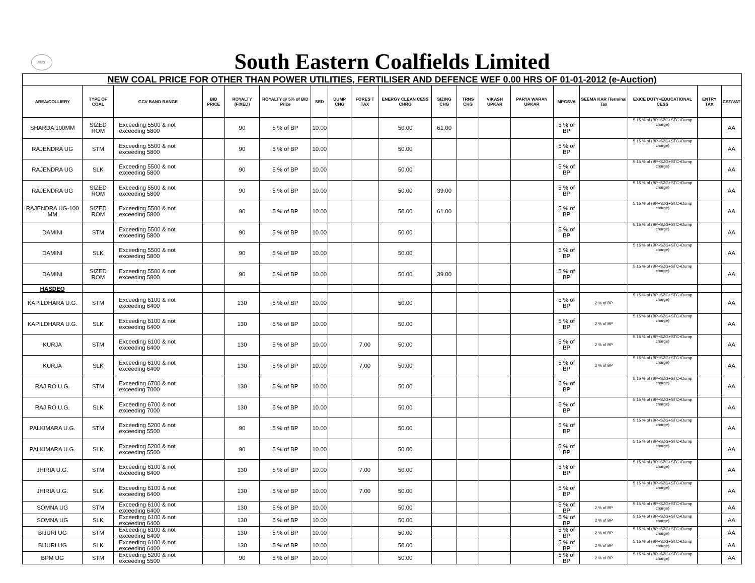SECL
South Eastern Coalfields Limited
| NEW COAL PRICE FOR OTHER THAN POWER UTILITIES, FERTILISER AND DEFENCE WEF 0.00 HRS OF 01-01-2012 (e-Auction) | | | | | | | | | | | | | | | | | | |
| AREA/COLLIERY | TYPE OF COAL | GCV BAND RANGE | BID PRICE | ROYALTY (FIXED) | ROYALTY @ 5% of BID Price | SED | DUMP CHG | FORES T TAX | ENERGY CLEAN CESS CHRG | SIZING CHG | TRNS CHG | VIKASH UPKAR | PARYA WARAN UPKAR | MPGSVA | SEEMA KAR /Terminal Tax | EXICE DUTY+EDUCATIONAL CESS | ENTRY TAX | CST/VAT |
| SHARDA 100MM | SIZED ROM | Exceeding 5500 & not exceeding 5800 | | 90 | 5 % of BP | 10.00 | | | 50.00 | 61.00 | | | | 5 % of BP | | 5.15 % of (BP+SZG+STC+Dump charge) | | AA |
| RAJENDRA UG | STM | Exceeding 5500 & not exceeding 5800 | | 90 | 5 % of BP | 10.00 | | | 50.00 | | | | | 5 % of BP | | 5.15 % of (BP+SZG+STC+Dump charge) | | AA |
| RAJENDRA UG | SLK | Exceeding 5500 & not exceeding 5800 | | 90 | 5 % of BP | 10.00 | | | 50.00 | | | | | 5 % of BP | | 5.15 % of (BP+SZG+STC+Dump charge) | | AA |
| RAJENDRA UG | SIZED ROM | Exceeding 5500 & not exceeding 5800 | | 90 | 5 % of BP | 10.00 | | | 50.00 | 39.00 | | | | 5 % of BP | | 5.15 % of (BP+SZG+STC+Dump charge) | | AA |
| RAJENDRA UG-100 MM | SIZED ROM | Exceeding 5500 & not exceeding 5800 | | 90 | 5 % of BP | 10.00 | | | 50.00 | 61.00 | | | | 5 % of BP | | 5.15 % of (BP+SZG+STC+Dump charge) | | AA |
| DAMINI | STM | Exceeding 5500 & not exceeding 5800 | | 90 | 5 % of BP | 10.00 | | | 50.00 | | | | | 5 % of BP | | 5.15 % of (BP+SZG+STC+Dump charge) | | AA |
| DAMINI | SLK | Exceeding 5500 & not exceeding 5800 | | 90 | 5 % of BP | 10.00 | | | 50.00 | | | | | 5 % of BP | | 5.15 % of (BP+SZG+STC+Dump charge) | | AA |
| DAMINI | SIZED ROM | Exceeding 5500 & not exceeding 5800 | | 90 | 5 % of BP | 10.00 | | | 50.00 | 39.00 | | | | 5 % of BP | | 5.15 % of (BP+SZG+STC+Dump charge) | | AA |
| HASDEO | | | | | | | | | | | | | | | | | | |
| KAPILDHARA U.G. | STM | Exceeding 6100 & not exceeding 6400 | | 130 | 5 % of BP | 10.00 | | | 50.00 | | | | | 5 % of BP | 2 % of BP | 5.15 % of (BP+SZG+STC+Dump charge) | | AA |
| KAPILDHARA U.G. | SLK | Exceeding 6100 & not exceeding 6400 | | 130 | 5 % of BP | 10.00 | | | 50.00 | | | | | 5 % of BP | 2 % of BP | 5.15 % of (BP+SZG+STC+Dump charge) | | AA |
| KURJA | STM | Exceeding 6100 & not exceeding 6400 | | 130 | 5 % of BP | 10.00 | | 7.00 | 50.00 | | | | | 5 % of BP | 2 % of BP | 5.15 % of (BP+SZG+STC+Dump charge) | | AA |
| KURJA | SLK | Exceeding 6100 & not exceeding 6400 | | 130 | 5 % of BP | 10.00 | | 7.00 | 50.00 | | | | | 5 % of BP | 2 % of BP | 5.15 % of (BP+SZG+STC+Dump charge) | | AA |
| RAJ RO U.G. | STM | Exceeding 6700 & not exceeding 7000 | | 130 | 5 % of BP | 10.00 | | | 50.00 | | | | | 5 % of BP | | 5.15 % of (BP+SZG+STC+Dump charge) | | AA |
| RAJ RO U.G. | SLK | Exceeding 6700 & not exceeding 7000 | | 130 | 5 % of BP | 10.00 | | | 50.00 | | | | | 5 % of BP | | 5.15 % of (BP+SZG+STC+Dump charge) | | AA |
| PALKIMARA U.G. | STM | Exceeding 5200 & not exceeding 5500 | | 90 | 5 % of BP | 10.00 | | | 50.00 | | | | | 5 % of BP | | 5.15 % of (BP+SZG+STC+Dump charge) | | AA |
| PALKIMARA U.G. | SLK | Exceeding 5200 & not exceeding 5500 | | 90 | 5 % of BP | 10.00 | | | 50.00 | | | | | 5 % of BP | | 5.15 % of (BP+SZG+STC+Dump charge) | | AA |
| JHIRIA U.G. | STM | Exceeding 6100 & not exceeding 6400 | | 130 | 5 % of BP | 10.00 | | 7.00 | 50.00 | | | | | 5 % of BP | | 5.15 % of (BP+SZG+STC+Dump charge) | | AA |
| JHIRIA U.G. | SLK | Exceeding 6100 & not exceeding 6400 | | 130 | 5 % of BP | 10.00 | | 7.00 | 50.00 | | | | | 5 % of BP | | 5.15 % of (BP+SZG+STC+Dump charge) | | AA |
| SOMNA UG | STM | Exceeding 6100 & not exceeding 6400 | | 130 | 5 % of BP | 10.00 | | | 50.00 | | | | | 5 % of BP | 2 % of BP | 5.15 % of (BP+SZG+STC+Dump charge) | | AA |
| SOMNA UG | SLK | Exceeding 6100 & not exceeding 6400 | | 130 | 5 % of BP | 10.00 | | | 50.00 | | | | | 5 % of BP | 2 % of BP | 5.15 % of (BP+SZG+STC+Dump charge) | | AA |
| BIJURI UG | STM | Exceeding 6100 & not exceeding 6400 | | 130 | 5 % of BP | 10.00 | | | 50.00 | | | | | 5 % of BP | 2 % of BP | 5.15 % of (BP+SZG+STC+Dump charge) | | AA |
| BIJURI UG | SLK | Exceeding 6100 & not exceeding 6400 | | 130 | 5 % of BP | 10.00 | | | 50.00 | | | | | 5 % of BP | 2 % of BP | 5.15 % of (BP+SZG+STC+Dump charge) | | AA |
| BPM UG | STM | Exceeding 5200 & not exceeding 5500 | | 90 | 5 % of BP | 10.00 | | | 50.00 | | | | | 5 % of BP | 2 % of BP | 5.15 % of (BP+SZG+STC+Dump charge) | | AA |